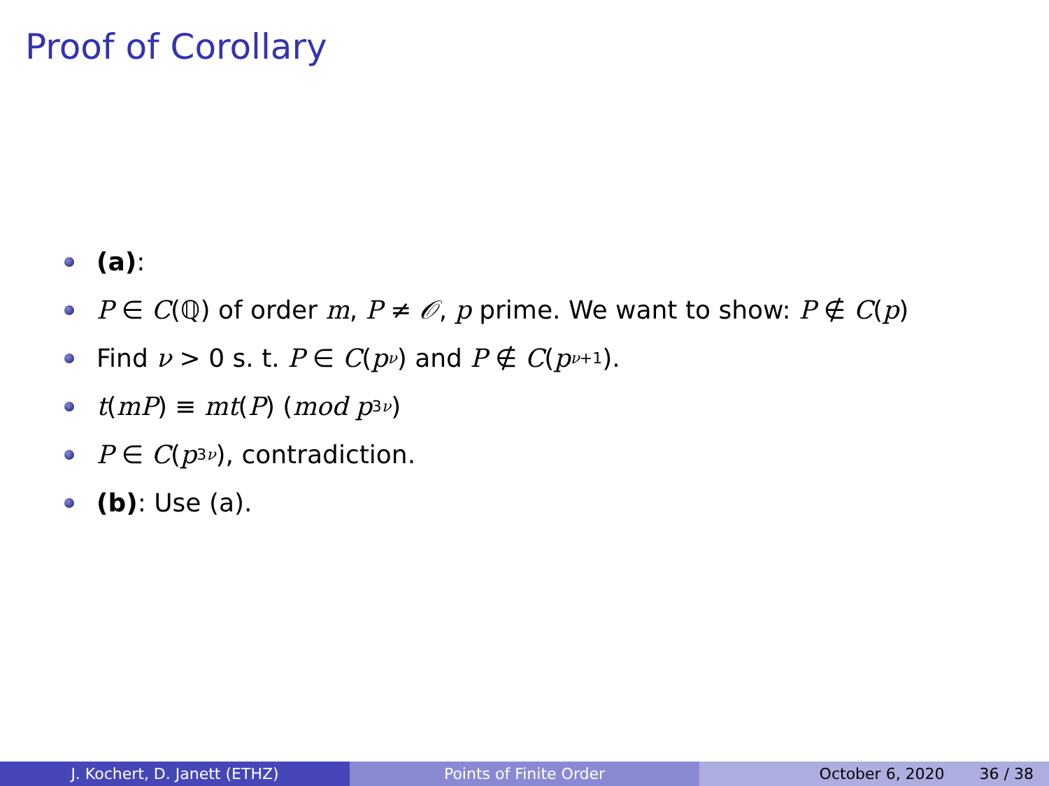Proof of Corollary
(a):
P ∈ C (ℚ) of order m, P ≠ 𝒪, p prime. We want to show: P ∉ C (p)
Find ν > 0 s. t. P ∈ C (p<sup>ν</sup>) and P ∉ C (p<sup>ν+1</sup>).
t (mP) ≡ mt (P) (mod p<sup>3ν</sup>)
P ∈ C (p<sup>3ν</sup>), contradiction.
(b): Use (a).
J. Kochert, D. Janett (ETHZ) Points of Finite Order October 6, 2020 36 / 38